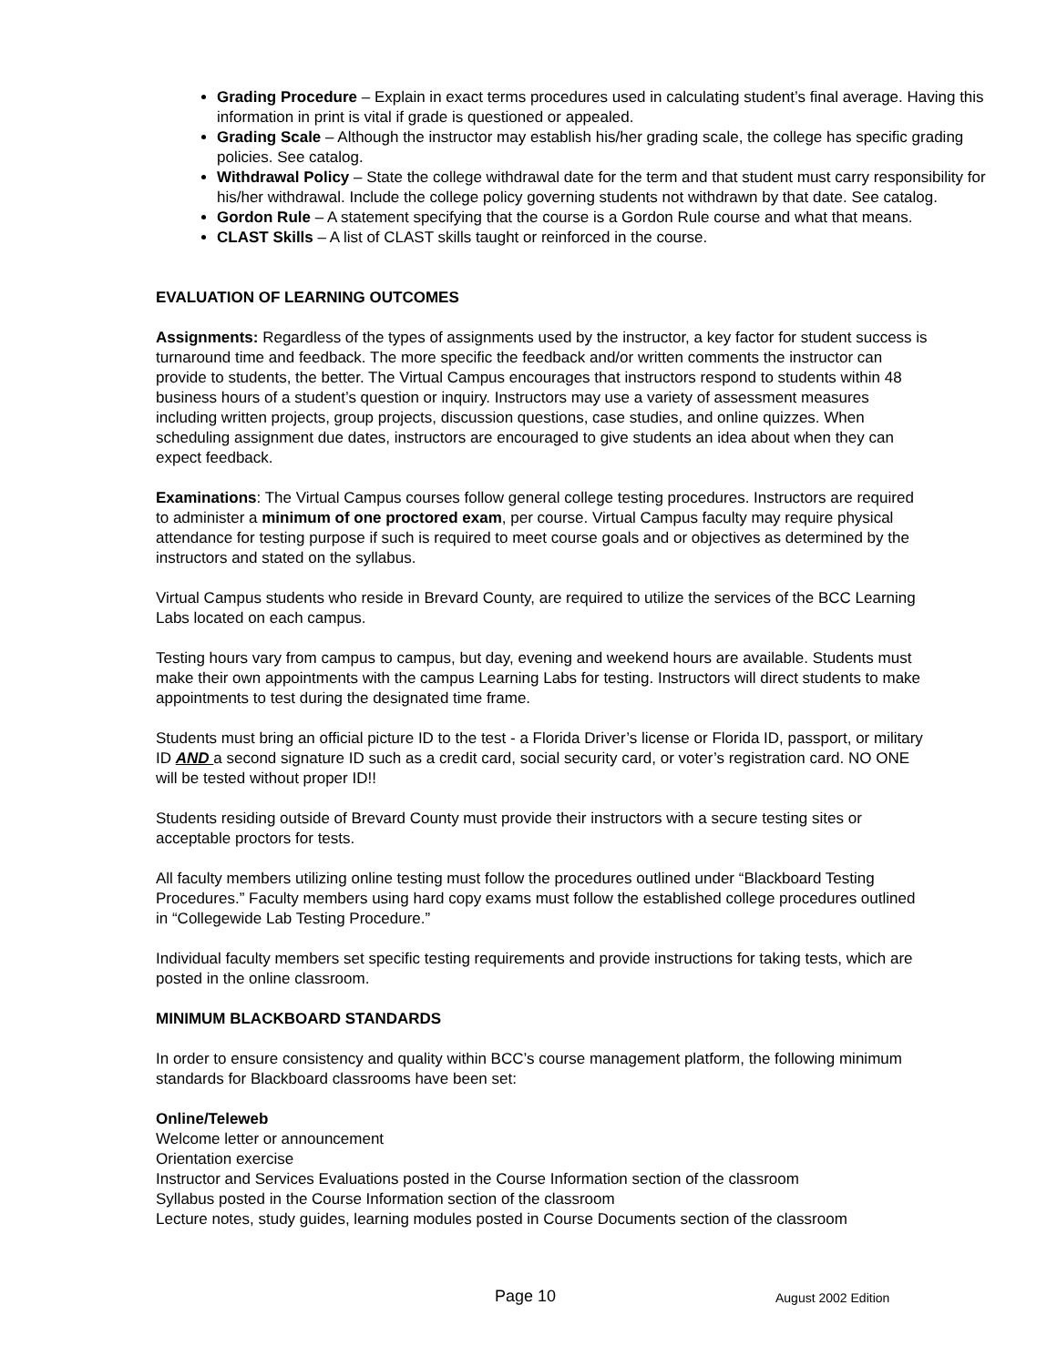Grading Procedure – Explain in exact terms procedures used in calculating student’s final average. Having this information in print is vital if grade is questioned or appealed.
Grading Scale – Although the instructor may establish his/her grading scale, the college has specific grading policies. See catalog.
Withdrawal Policy – State the college withdrawal date for the term and that student must carry responsibility for his/her withdrawal. Include the college policy governing students not withdrawn by that date. See catalog.
Gordon Rule – A statement specifying that the course is a Gordon Rule course and what that means.
CLAST Skills – A list of CLAST skills taught or reinforced in the course.
EVALUATION OF LEARNING OUTCOMES
Assignments: Regardless of the types of assignments used by the instructor, a key factor for student success is turnaround time and feedback. The more specific the feedback and/or written comments the instructor can provide to students, the better. The Virtual Campus encourages that instructors respond to students within 48 business hours of a student’s question or inquiry. Instructors may use a variety of assessment measures including written projects, group projects, discussion questions, case studies, and online quizzes. When scheduling assignment due dates, instructors are encouraged to give students an idea about when they can expect feedback.
Examinations: The Virtual Campus courses follow general college testing procedures. Instructors are required to administer a minimum of one proctored exam, per course. Virtual Campus faculty may require physical attendance for testing purpose if such is required to meet course goals and or objectives as determined by the instructors and stated on the syllabus.
Virtual Campus students who reside in Brevard County, are required to utilize the services of the BCC Learning Labs located on each campus.
Testing hours vary from campus to campus, but day, evening and weekend hours are available. Students must make their own appointments with the campus Learning Labs for testing. Instructors will direct students to make appointments to test during the designated time frame.
Students must bring an official picture ID to the test - a Florida Driver’s license or Florida ID, passport, or military ID AND a second signature ID such as a credit card, social security card, or voter’s registration card. NO ONE will be tested without proper ID!!
Students residing outside of Brevard County must provide their instructors with a secure testing sites or acceptable proctors for tests.
All faculty members utilizing online testing must follow the procedures outlined under “Blackboard Testing Procedures.” Faculty members using hard copy exams must follow the established college procedures outlined in “Collegewide Lab Testing Procedure.”
Individual faculty members set specific testing requirements and provide instructions for taking tests, which are posted in the online classroom.
MINIMUM BLACKBOARD STANDARDS
In order to ensure consistency and quality within BCC’s course management platform, the following minimum standards for Blackboard classrooms have been set:
Online/Teleweb
Welcome letter or announcement
Orientation exercise
Instructor and Services Evaluations posted in the Course Information section of the classroom
Syllabus posted in the Course Information section of the classroom
Lecture notes, study guides, learning modules posted in Course Documents section of the classroom
Page 10 August 2002 Edition